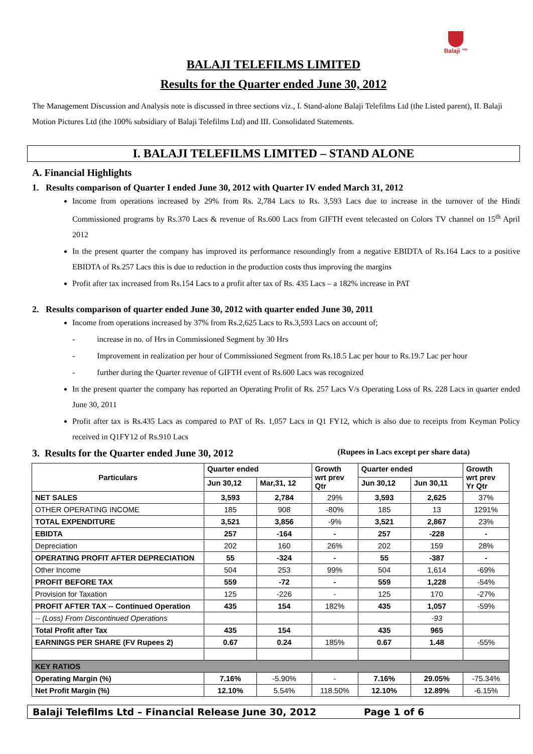Balaji ™
BALAJI TELEFILMS LIMITED
Results for the Quarter ended June 30, 2012
The Management Discussion and Analysis note is discussed in three sections viz., I. Stand-alone Balaji Telefilms Ltd (the Listed parent), II. Balaji Motion Pictures Ltd (the 100% subsidiary of Balaji Telefilms Ltd) and III. Consolidated Statements.
I. BALAJI TELEFILMS LIMITED – STAND ALONE
A. Financial Highlights
1. Results comparison of Quarter I ended June 30, 2012 with Quarter IV ended March 31, 2012
Income from operations increased by 29% from Rs. 2,784 Lacs to Rs. 3,593 Lacs due to increase in the turnover of the Hindi Commissioned programs by Rs.370 Lacs & revenue of Rs.600 Lacs from GIFTH event telecasted on Colors TV channel on 15<sup>th</sup> April 2012
In the present quarter the company has improved its performance resoundingly from a negative EBIDTA of Rs.164 Lacs to a positive EBIDTA of Rs.257 Lacs this is due to reduction in the production costs thus improving the margins
Profit after tax increased from Rs.154 Lacs to a profit after tax of Rs. 435 Lacs – a 182% increase in PAT
2. Results comparison of quarter ended June 30, 2012 with quarter ended June 30, 2011
Income from operations increased by 37% from Rs.2,625 Lacs to Rs.3,593 Lacs on account of;
- increase in no. of Hrs in Commissioned Segment by 30 Hrs
- Improvement in realization per hour of Commissioned Segment from Rs.18.5 Lac per hour to Rs.19.7 Lac per hour
- further during the Quarter revenue of GIFTH event of Rs.600 Lacs was recognized
In the present quarter the company has reported an Operating Profit of Rs. 257 Lacs V/s Operating Loss of Rs. 228 Lacs in quarter ended June 30, 2011
Profit after tax is Rs.435 Lacs as compared to PAT of Rs. 1,057 Lacs in Q1 FY12, which is also due to receipts from Keyman Policy received in Q1FY12 of Rs.910 Lacs
3. Results for the Quarter ended June 30, 2012 (Rupees in Lacs except per share data)
| Particulars | Quarter ended | | Growth wrt prev Qtr | Quarter ended | | Growth wrt prev Yr Qtr |
| --- | --- | --- | --- | --- | --- | --- |
| | Jun 30,12 | Mar,31, 12 | | Jun 30,12 | Jun 30,11 | |
| NET SALES | 3,593 | 2,784 | 29% | 3,593 | 2,625 | 37% |
| OTHER OPERATING INCOME | 185 | 908 | -80% | 185 | 13 | 1291% |
| TOTAL EXPENDITURE | 3,521 | 3,856 | -9% | 3,521 | 2,867 | 23% |
| EBIDTA | 257 | -164 | - | 257 | -228 | - |
| Depreciation | 202 | 160 | 26% | 202 | 159 | 28% |
| OPERATING PROFIT AFTER DEPRECIATION | 55 | -324 | - | 55 | -387 | - |
| Other Income | 504 | 253 | 99% | 504 | 1,614 | -69% |
| PROFIT BEFORE TAX | 559 | -72 | - | 559 | 1,228 | -54% |
| Provision for Taxation | 125 | -226 | - | 125 | 170 | -27% |
| PROFIT AFTER TAX -- Continued Operation | 435 | 154 | 182% | 435 | 1,057 | -59% |
| -- (Loss) From Discontinued Operations | | | | | -93 | |
| Total Profit after Tax | 435 | 154 | | 435 | 965 | |
| EARNINGS PER SHARE (FV Rupees 2) | 0.67 | 0.24 | 185% | 0.67 | 1.48 | -55% |
| KEY RATIOS | | | | | | |
| Operating Margin (%) | 7.16% | -5.90% | - | 7.16% | 29.05% | -75.34% |
| Net Profit Margin (%) | 12.10% | 5.54% | 118.50% | 12.10% | 12.89% | -6.15% |
Balaji Telefilms Ltd – Financial Release June 30, 2012 Page 1 of 6